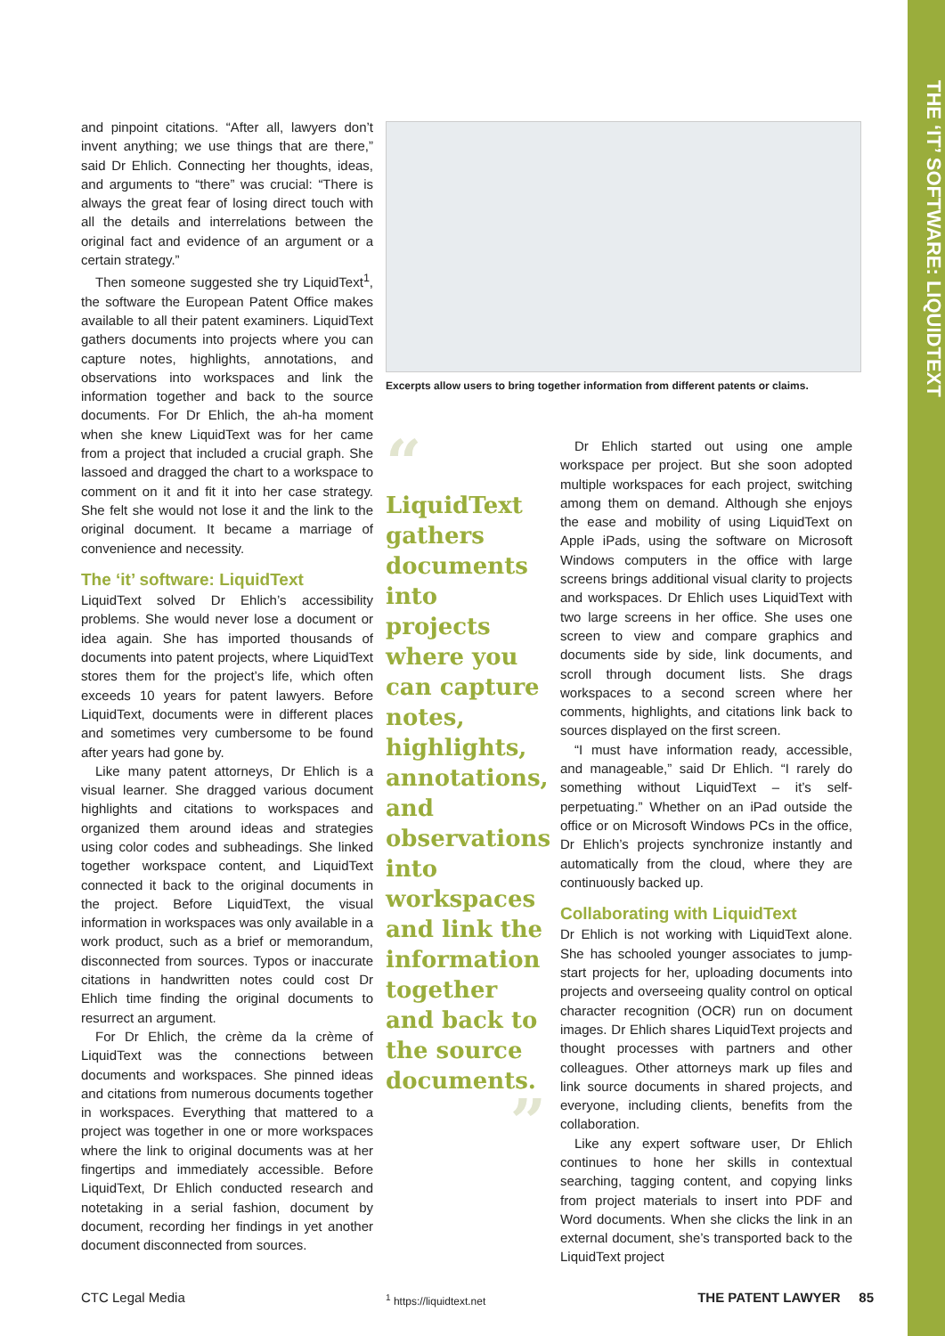THE ‘IT’ SOFTWARE: LIQUIDTEXT
and pinpoint citations. “After all, lawyers don’t invent anything; we use things that are there,” said Dr Ehlich. Connecting her thoughts, ideas, and arguments to “there” was crucial: “There is always the great fear of losing direct touch with all the details and interrelations between the original fact and evidence of an argument or a certain strategy.”
Then someone suggested she try LiquidText<sup>1</sup>, the software the European Patent Office makes available to all their patent examiners. LiquidText gathers documents into projects where you can capture notes, highlights, annotations, and observations into workspaces and link the information together and back to the source documents. For Dr Ehlich, the ah-ha moment when she knew LiquidText was for her came from a project that included a crucial graph. She lassoed and dragged the chart to a workspace to comment on it and fit it into her case strategy. She felt she would not lose it and the link to the original document. It became a marriage of convenience and necessity.
The ‘it’ software: LiquidText
LiquidText solved Dr Ehlich’s accessibility problems. She would never lose a document or idea again. She has imported thousands of documents into patent projects, where LiquidText stores them for the project’s life, which often exceeds 10 years for patent lawyers. Before LiquidText, documents were in different places and sometimes very cumbersome to be found after years had gone by.
Like many patent attorneys, Dr Ehlich is a visual learner. She dragged various document highlights and citations to workspaces and organized them around ideas and strategies using color codes and subheadings. She linked together workspace content, and LiquidText connected it back to the original documents in the project. Before LiquidText, the visual information in workspaces was only available in a work product, such as a brief or memorandum, disconnected from sources. Typos or inaccurate citations in handwritten notes could cost Dr Ehlich time finding the original documents to resurrect an argument.
For Dr Ehlich, the crème da la crème of LiquidText was the connections between documents and workspaces. She pinned ideas and citations from numerous documents together in workspaces. Everything that mattered to a project was together in one or more workspaces where the link to original documents was at her fingertips and immediately accessible. Before LiquidText, Dr Ehlich conducted research and notetaking in a serial fashion, document by document, recording her findings in yet another document disconnected from sources.
Excerpts allow users to bring together information from different patents or claims.
“
LiquidText gathers documents into projects where you can capture notes, highlights, annotations, and observations into workspaces and link the information together and back to the source documents.
”
<sup>1</sup> https://liquidtext.net
Dr Ehlich started out using one ample workspace per project. But she soon adopted multiple workspaces for each project, switching among them on demand. Although she enjoys the ease and mobility of using LiquidText on Apple iPads, using the software on Microsoft Windows computers in the office with large screens brings additional visual clarity to projects and workspaces. Dr Ehlich uses LiquidText with two large screens in her office. She uses one screen to view and compare graphics and documents side by side, link documents, and scroll through document lists. She drags workspaces to a second screen where her comments, highlights, and citations link back to sources displayed on the first screen.
“I must have information ready, accessible, and manageable,” said Dr Ehlich. “I rarely do something without LiquidText – it’s self-perpetuating.” Whether on an iPad outside the office or on Microsoft Windows PCs in the office, Dr Ehlich’s projects synchronize instantly and automatically from the cloud, where they are continuously backed up.
Collaborating with LiquidText
Dr Ehlich is not working with LiquidText alone. She has schooled younger associates to jump-start projects for her, uploading documents into projects and overseeing quality control on optical character recognition (OCR) run on document images. Dr Ehlich shares LiquidText projects and thought processes with partners and other colleagues. Other attorneys mark up files and link source documents in shared projects, and everyone, including clients, benefits from the collaboration.
Like any expert software user, Dr Ehlich continues to hone her skills in contextual searching, tagging content, and copying links from project materials to insert into PDF and Word documents. When she clicks the link in an external document, she’s transported back to the LiquidText project
CTC Legal Media THE PATENT LAWYER 85